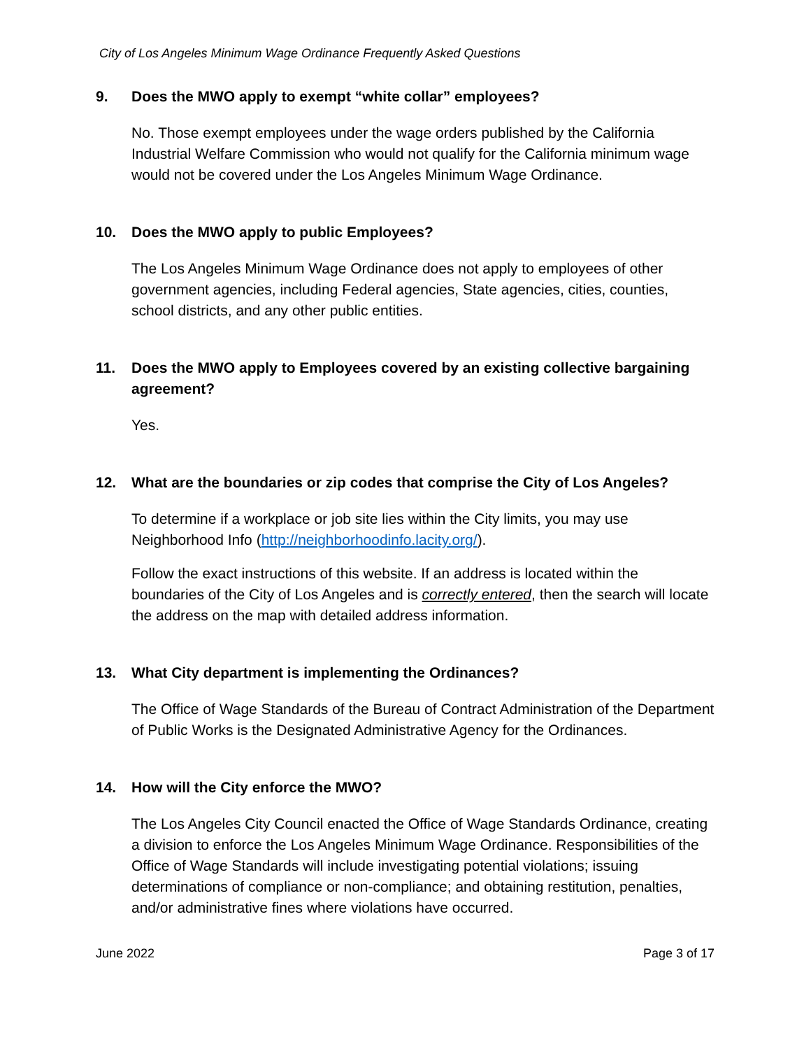City of Los Angeles Minimum Wage Ordinance Frequently Asked Questions
9. Does the MWO apply to exempt “white collar” employees?
No. Those exempt employees under the wage orders published by the California Industrial Welfare Commission who would not qualify for the California minimum wage would not be covered under the Los Angeles Minimum Wage Ordinance.
10. Does the MWO apply to public Employees?
The Los Angeles Minimum Wage Ordinance does not apply to employees of other government agencies, including Federal agencies, State agencies, cities, counties, school districts, and any other public entities.
11. Does the MWO apply to Employees covered by an existing collective bargaining agreement?
Yes.
12. What are the boundaries or zip codes that comprise the City of Los Angeles?
To determine if a workplace or job site lies within the City limits, you may use Neighborhood Info (http://neighborhoodinfo.lacity.org/).
Follow the exact instructions of this website. If an address is located within the boundaries of the City of Los Angeles and is correctly entered, then the search will locate the address on the map with detailed address information.
13. What City department is implementing the Ordinances?
The Office of Wage Standards of the Bureau of Contract Administration of the Department of Public Works is the Designated Administrative Agency for the Ordinances.
14. How will the City enforce the MWO?
The Los Angeles City Council enacted the Office of Wage Standards Ordinance, creating a division to enforce the Los Angeles Minimum Wage Ordinance. Responsibilities of the Office of Wage Standards will include investigating potential violations; issuing determinations of compliance or non-compliance; and obtaining restitution, penalties, and/or administrative fines where violations have occurred.
June 2022 Page 3 of 17